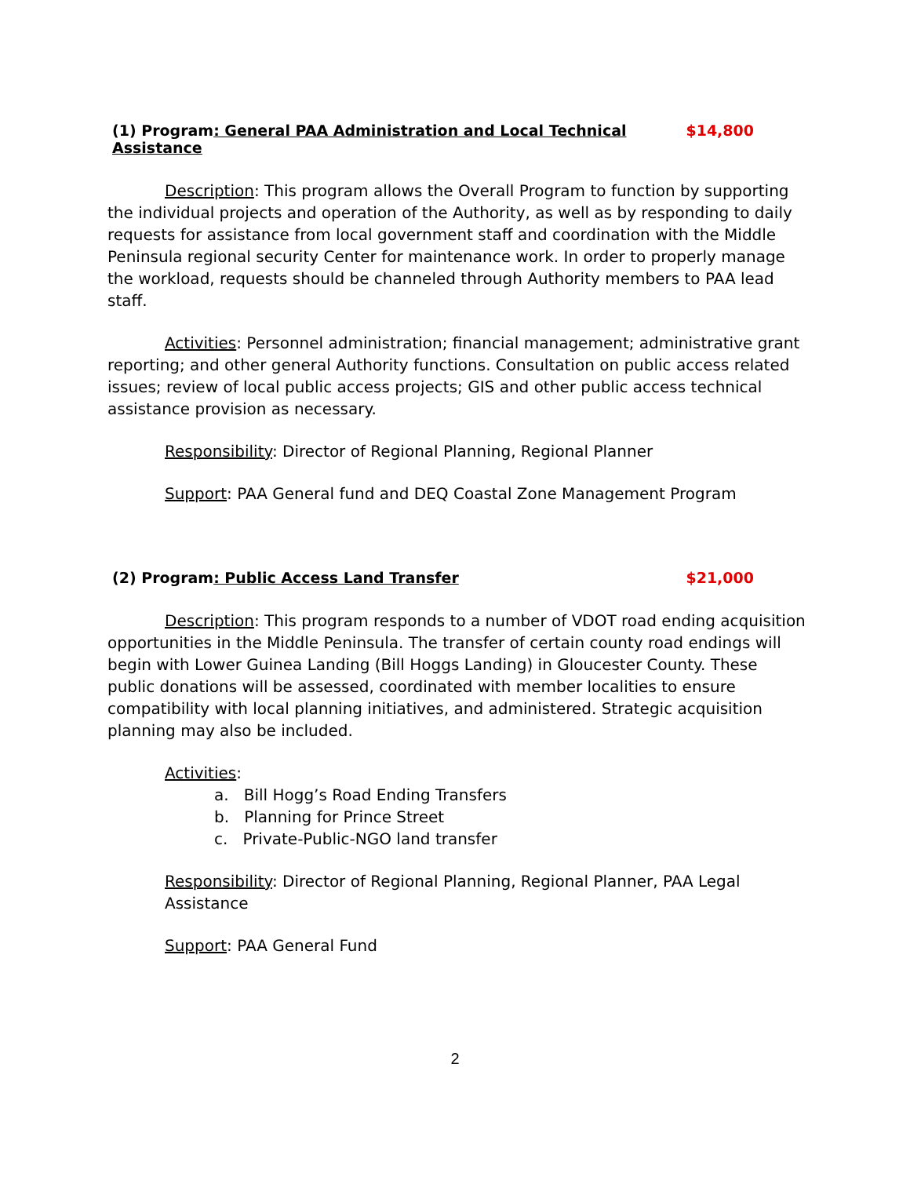(1) Program: General PAA Administration and Local Technical Assistance $14,800
Description: This program allows the Overall Program to function by supporting the individual projects and operation of the Authority, as well as by responding to daily requests for assistance from local government staff and coordination with the Middle Peninsula regional security Center for maintenance work. In order to properly manage the workload, requests should be channeled through Authority members to PAA lead staff.
Activities: Personnel administration; financial management; administrative grant reporting; and other general Authority functions. Consultation on public access related issues; review of local public access projects; GIS and other public access technical assistance provision as necessary.
Responsibility: Director of Regional Planning, Regional Planner
Support: PAA General fund and DEQ Coastal Zone Management Program
(2) Program: Public Access Land Transfer $21,000
Description: This program responds to a number of VDOT road ending acquisition opportunities in the Middle Peninsula. The transfer of certain county road endings will begin with Lower Guinea Landing (Bill Hoggs Landing) in Gloucester County. These public donations will be assessed, coordinated with member localities to ensure compatibility with local planning initiatives, and administered. Strategic acquisition planning may also be included.
Activities:
a. Bill Hogg’s Road Ending Transfers
b. Planning for Prince Street
c. Private-Public-NGO land transfer
Responsibility: Director of Regional Planning, Regional Planner, PAA Legal Assistance
Support: PAA General Fund
2